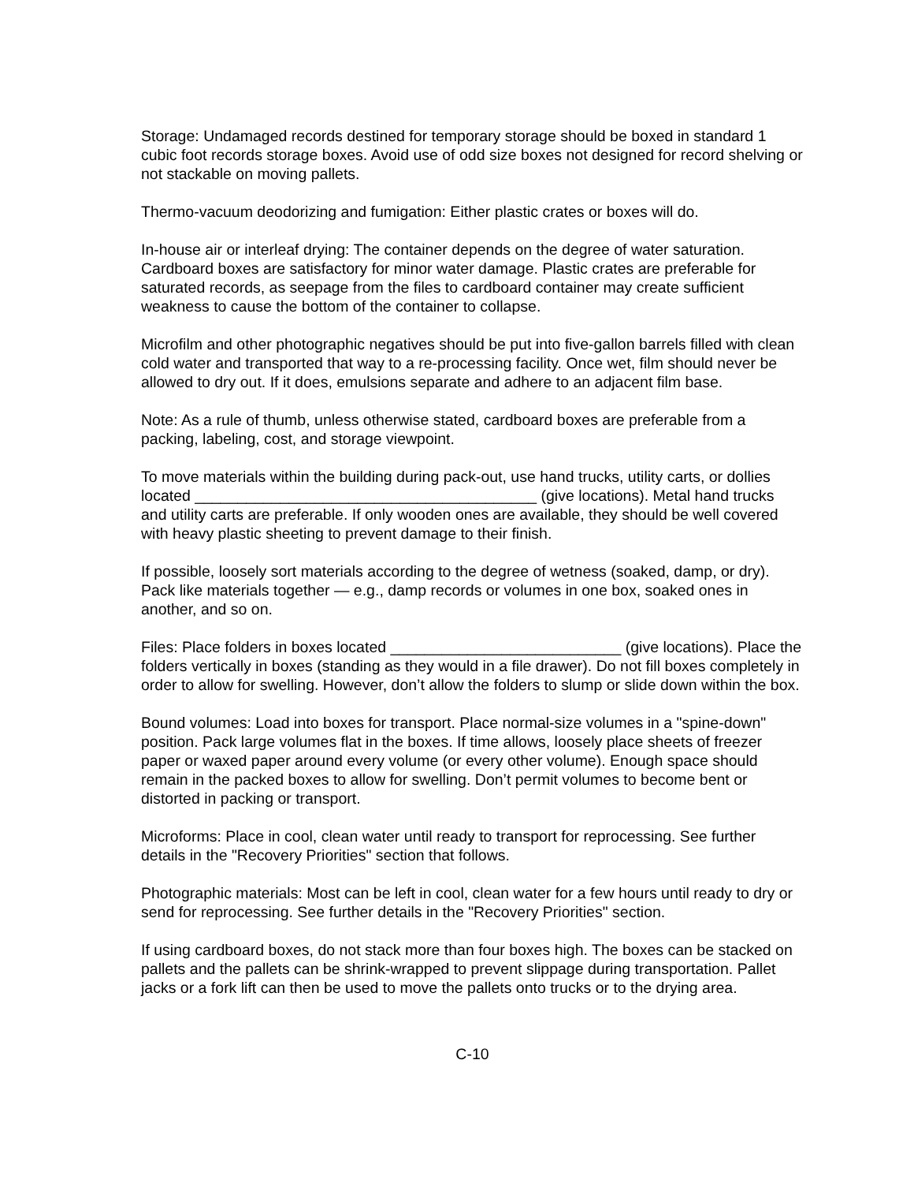Storage: Undamaged records destined for temporary storage should be boxed in standard 1 cubic foot records storage boxes. Avoid use of odd size boxes not designed for record shelving or not stackable on moving pallets.
Thermo-vacuum deodorizing and fumigation: Either plastic crates or boxes will do.
In-house air or interleaf drying: The container depends on the degree of water saturation. Cardboard boxes are satisfactory for minor water damage. Plastic crates are preferable for saturated records, as seepage from the files to cardboard container may create sufficient weakness to cause the bottom of the container to collapse.
Microfilm and other photographic negatives should be put into five-gallon barrels filled with clean cold water and transported that way to a re-processing facility. Once wet, film should never be allowed to dry out. If it does, emulsions separate and adhere to an adjacent film base.
Note: As a rule of thumb, unless otherwise stated, cardboard boxes are preferable from a packing, labeling, cost, and storage viewpoint.
To move materials within the building during pack-out, use hand trucks, utility carts, or dollies located ________________________________________ (give locations). Metal hand trucks and utility carts are preferable. If only wooden ones are available, they should be well covered with heavy plastic sheeting to prevent damage to their finish.
If possible, loosely sort materials according to the degree of wetness (soaked, damp, or dry). Pack like materials together — e.g., damp records or volumes in one box, soaked ones in another, and so on.
Files: Place folders in boxes located ___________________________ (give locations). Place the folders vertically in boxes (standing as they would in a file drawer). Do not fill boxes completely in order to allow for swelling. However, don’t allow the folders to slump or slide down within the box.
Bound volumes: Load into boxes for transport. Place normal-size volumes in a "spine-down" position. Pack large volumes flat in the boxes. If time allows, loosely place sheets of freezer paper or waxed paper around every volume (or every other volume). Enough space should remain in the packed boxes to allow for swelling. Don’t permit volumes to become bent or distorted in packing or transport.
Microforms: Place in cool, clean water until ready to transport for reprocessing. See further details in the "Recovery Priorities" section that follows.
Photographic materials: Most can be left in cool, clean water for a few hours until ready to dry or send for reprocessing. See further details in the "Recovery Priorities" section.
If using cardboard boxes, do not stack more than four boxes high. The boxes can be stacked on pallets and the pallets can be shrink-wrapped to prevent slippage during transportation. Pallet jacks or a fork lift can then be used to move the pallets onto trucks or to the drying area.
C-10